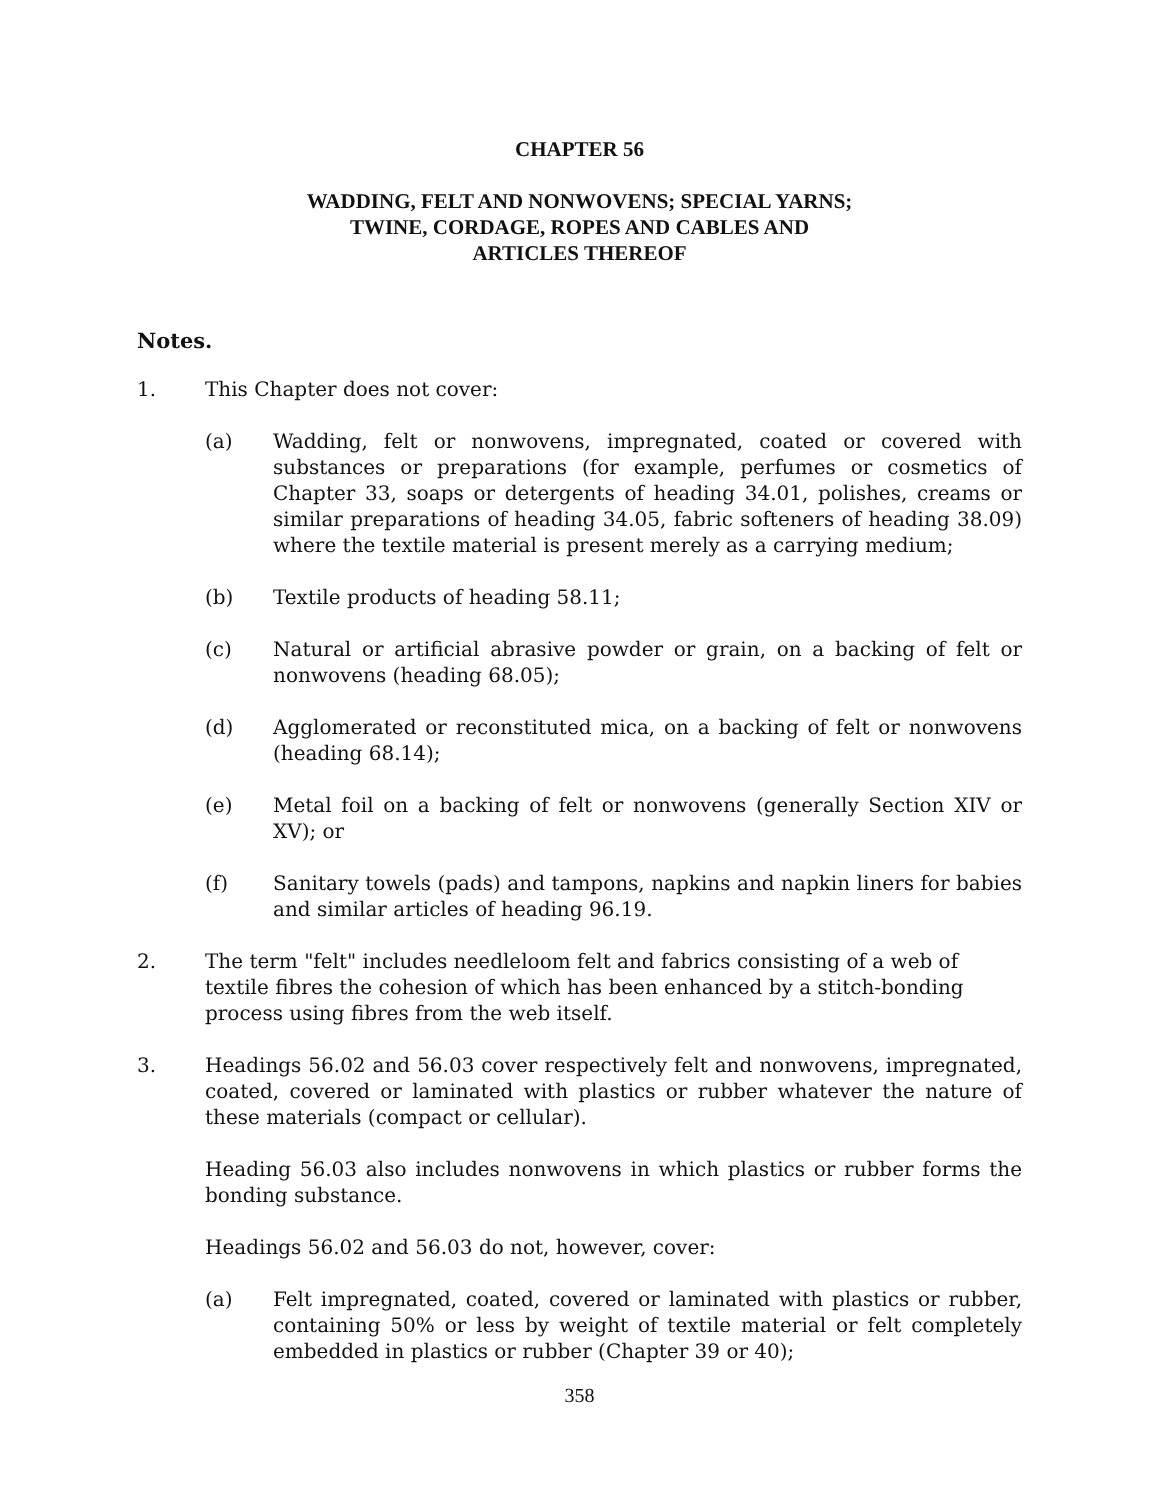CHAPTER 56
WADDING, FELT AND NONWOVENS; SPECIAL YARNS;
TWINE, CORDAGE, ROPES AND CABLES AND
ARTICLES THEREOF
Notes.
1. This Chapter does not cover:
(a) Wadding, felt or nonwovens, impregnated, coated or covered with substances or preparations (for example, perfumes or cosmetics of Chapter 33, soaps or detergents of heading 34.01, polishes, creams or similar preparations of heading 34.05, fabric softeners of heading 38.09) where the textile material is present merely as a carrying medium;
(b) Textile products of heading 58.11;
(c) Natural or artificial abrasive powder or grain, on a backing of felt or nonwovens (heading 68.05);
(d) Agglomerated or reconstituted mica, on a backing of felt or nonwovens (heading 68.14);
(e) Metal foil on a backing of felt or nonwovens (generally Section XIV or XV); or
(f) Sanitary towels (pads) and tampons, napkins and napkin liners for babies and similar articles of heading 96.19.
2. The term "felt" includes needleloom felt and fabrics consisting of a web of textile fibres the cohesion of which has been enhanced by a stitch-bonding process using fibres from the web itself.
3. Headings 56.02 and 56.03 cover respectively felt and nonwovens, impregnated, coated, covered or laminated with plastics or rubber whatever the nature of these materials (compact or cellular).
Heading 56.03 also includes nonwovens in which plastics or rubber forms the bonding substance.
Headings 56.02 and 56.03 do not, however, cover:
(a) Felt impregnated, coated, covered or laminated with plastics or rubber, containing 50% or less by weight of textile material or felt completely embedded in plastics or rubber (Chapter 39 or 40);
358